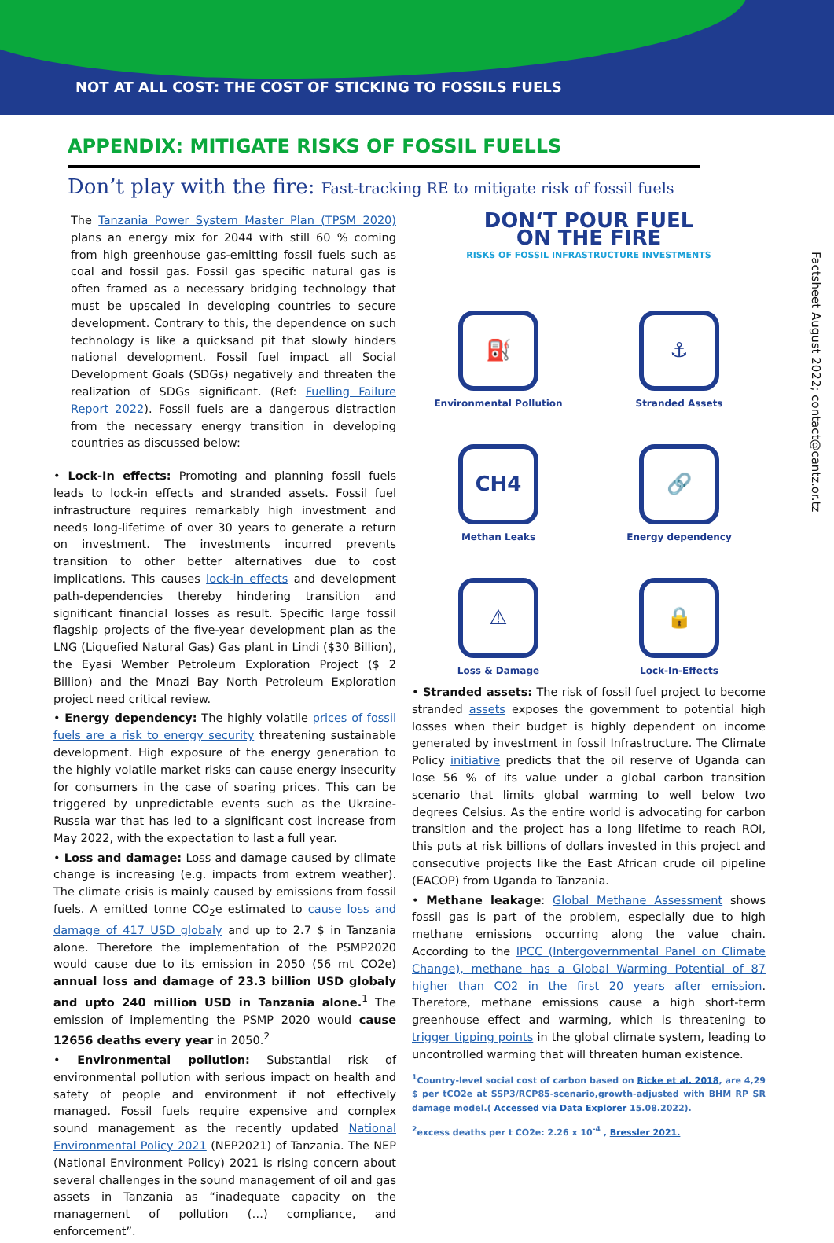NOT AT ALL COST: THE COST OF STICKING TO FOSSILS FUELS
APPENDIX: MITIGATE RISKS OF FOSSIL FUELLS
Don’t play with the fire: Fast-tracking RE to mitigate risk of fossil fuels
Factsheet August 2022; contact@cantz.or.tz
The Tanzania Power System Master Plan (TPSM 2020) plans an energy mix for 2044 with still 60 % coming from high greenhouse gas-emitting fossil fuels such as coal and fossil gas. Fossil gas specific natural gas is often framed as a necessary bridging technology that must be upscaled in developing countries to secure development. Contrary to this, the dependence on such technology is like a quicksand pit that slowly hinders national development. Fossil fuel impact all Social Development Goals (SDGs) negatively and threaten the realization of SDGs significant. (Ref: Fuelling Failure Report 2022). Fossil fuels are a dangerous distraction from the necessary energy transition in developing countries as discussed below:
• Lock-In effects: Promoting and planning fossil fuels leads to lock-in effects and stranded assets. Fossil fuel infrastructure requires remarkably high investment and needs long-lifetime of over 30 years to generate a return on investment. The investments incurred prevents transition to other better alternatives due to cost implications. This causes lock-in effects and development path-dependencies thereby hindering transition and significant financial losses as result. Specific large fossil flagship projects of the five-year development plan as the LNG (Liquefied Natural Gas) Gas plant in Lindi ($30 Billion), the Eyasi Wember Petroleum Exploration Project ($ 2 Billion) and the Mnazi Bay North Petroleum Exploration project need critical review.
• Energy dependency: The highly volatile prices of fossil fuels are a risk to energy security threatening sustainable development. High exposure of the energy generation to the highly volatile market risks can cause energy insecurity for consumers in the case of soaring prices. This can be triggered by unpredictable events such as the Ukraine-Russia war that has led to a significant cost increase from May 2022, with the expectation to last a full year.
• Loss and damage: Loss and damage caused by climate change is increasing (e.g. impacts from extrem weather). The climate crisis is mainly caused by emissions from fossil fuels. A emitted tonne CO<sub>2</sub>e estimated to cause loss and damage of 417 USD globaly and up to 2.7 $ in Tanzania alone. Therefore the implementation of the PSMP2020 would cause due to its emission in 2050 (56 mt CO2e) annual loss and damage of 23.3 billion USD globaly and upto 240 million USD in Tanzania alone.<sup>1</sup> The emission of implementing the PSMP 2020 would cause 12656 deaths every year in 2050.<sup>2</sup>
• Environmental pollution: Substantial risk of environmental pollution with serious impact on health and safety of people and environment if not effectively managed. Fossil fuels require expensive and complex sound management as the recently updated National Environmental Policy 2021 (NEP2021) of Tanzania. The NEP (National Environment Policy) 2021 is rising concern about several challenges in the sound management of oil and gas assets in Tanzania as “inadequate capacity on the management of pollution (…) compliance, and enforcement”.
DON‘T POUR FUEL
ON THE FIRE
RISKS OF FOSSIL INFRASTRUCTURE INVESTMENTS
⛽
Environmental Pollution
⚓
Stranded Assets
CH4
Methan Leaks
🔗
Energy dependency
⚠
Loss & Damage
🔒
Lock-In-Effects
• Stranded assets: The risk of fossil fuel project to become stranded assets exposes the government to potential high losses when their budget is highly dependent on income generated by investment in fossil Infrastructure. The Climate Policy initiative predicts that the oil reserve of Uganda can lose 56 % of its value under a global carbon transition scenario that limits global warming to well below two degrees Celsius. As the entire world is advocating for carbon transition and the project has a long lifetime to reach ROI, this puts at risk billions of dollars invested in this project and consecutive projects like the East African crude oil pipeline (EACOP) from Uganda to Tanzania.
• Methane leakage: Global Methane Assessment shows fossil gas is part of the problem, especially due to high methane emissions occurring along the value chain. According to the IPCC (Intergovernmental Panel on Climate Change), methane has a Global Warming Potential of 87 higher than CO2 in the first 20 years after emission. Therefore, methane emissions cause a high short-term greenhouse effect and warming, which is threatening to trigger tipping points in the global climate system, leading to uncontrolled warming that will threaten human existence.
<sup>1</sup> Country-level social cost of carbon based on Ricke et al. 2018, are 4,29 $ per tCO2e at SSP3/RCP85-scenario,growth-adjusted with BHM RP SR damage model.( Accessed via Data Explorer 15.08.2022).
<sup>2</sup> excess deaths per t CO2e: 2.26 x 10<sup>-4</sup> , Bressler 2021.